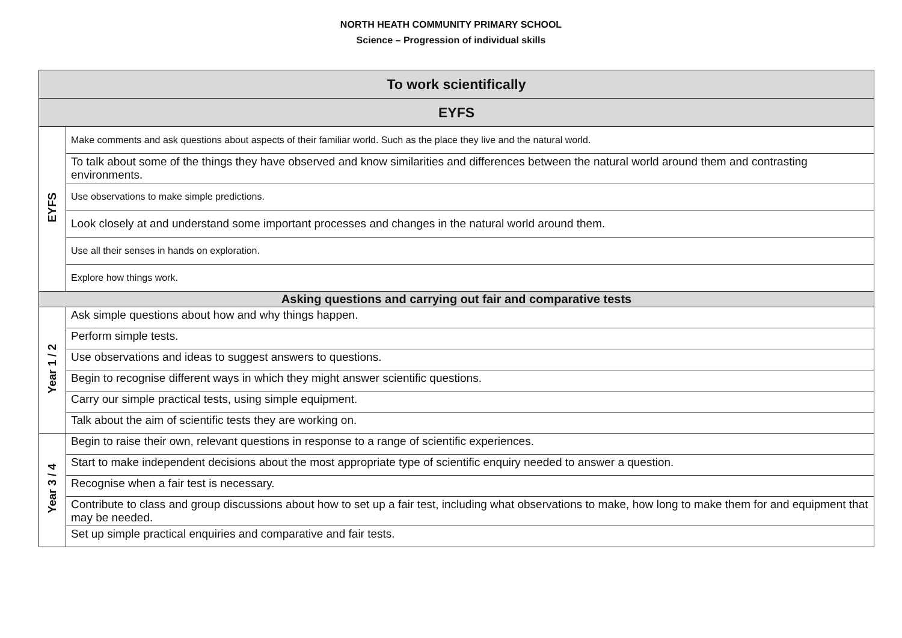NORTH HEATH COMMUNITY PRIMARY SCHOOL
Science – Progression of individual skills
| To work scientifically | |
| EYFS | |
| EYFS | Make comments and ask questions about aspects of their familiar world. Such as the place they live and the natural world. |
| | To talk about some of the things they have observed and know similarities and differences between the natural world around them and contrasting environments. |
| | Use observations to make simple predictions. |
| | Look closely at and understand some important processes and changes in the natural world around them. |
| | Use all their senses in hands on exploration. |
| | Explore how things work. |
| Asking questions and carrying out fair and comparative tests | |
| Year 1 / 2 | Ask simple questions about how and why things happen. |
| | Perform simple tests. |
| | Use observations and ideas to suggest answers to questions. |
| | Begin to recognise different ways in which they might answer scientific questions. |
| | Carry our simple practical tests, using simple equipment. |
| | Talk about the aim of scientific tests they are working on. |
| Year 3 / 4 | Begin to raise their own, relevant questions in response to a range of scientific experiences. |
| | Start to make independent decisions about the most appropriate type of scientific enquiry needed to answer a question. |
| | Recognise when a fair test is necessary. |
| | Contribute to class and group discussions about how to set up a fair test, including what observations to make, how long to make them for and equipment that may be needed. |
| | Set up simple practical enquiries and comparative and fair tests. |